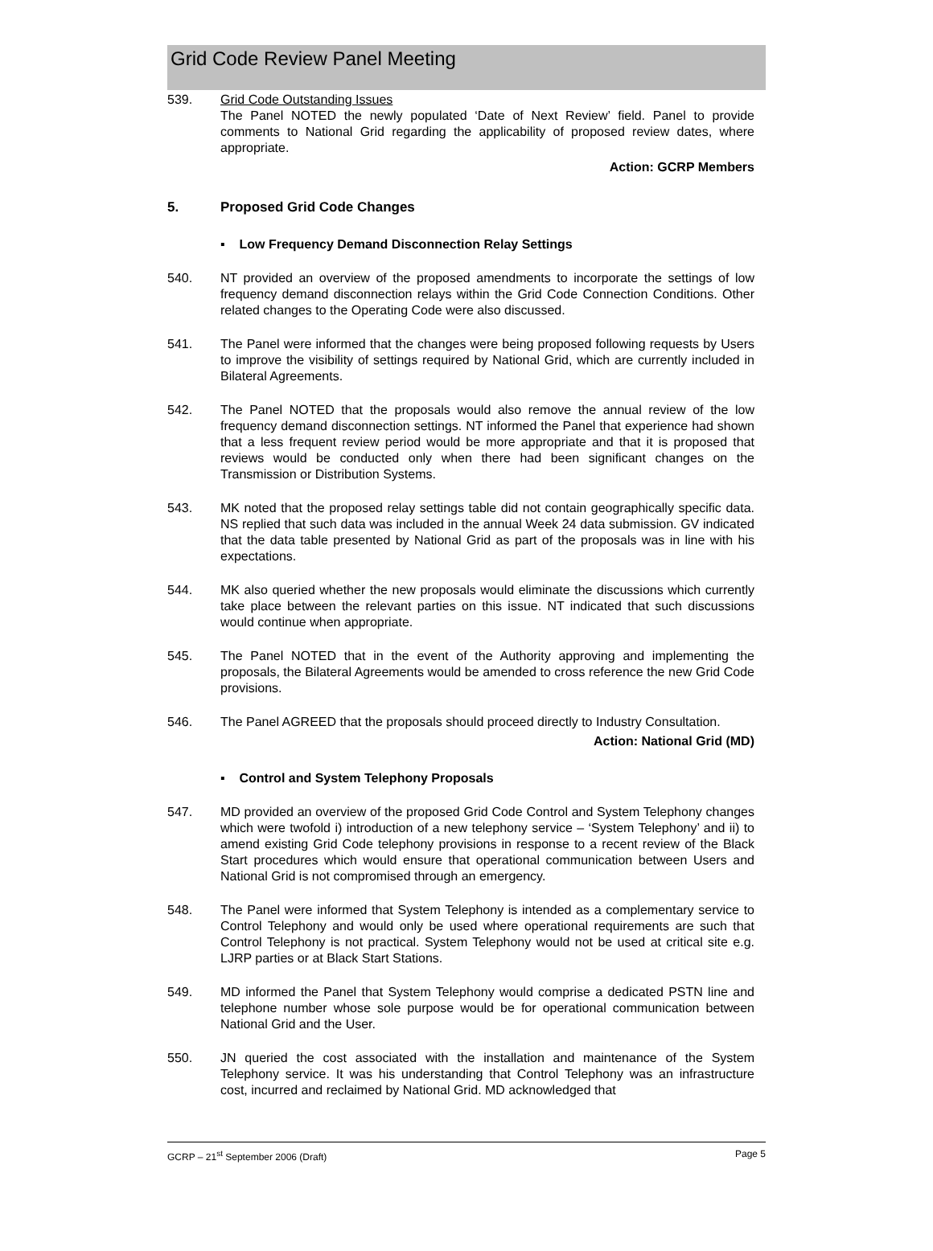Grid Code Review Panel Meeting
539. Grid Code Outstanding Issues
The Panel NOTED the newly populated ‘Date of Next Review’ field. Panel to provide comments to National Grid regarding the applicability of proposed review dates, where appropriate.
Action: GCRP Members
5. Proposed Grid Code Changes
▪ Low Frequency Demand Disconnection Relay Settings
540. NT provided an overview of the proposed amendments to incorporate the settings of low frequency demand disconnection relays within the Grid Code Connection Conditions. Other related changes to the Operating Code were also discussed.
541. The Panel were informed that the changes were being proposed following requests by Users to improve the visibility of settings required by National Grid, which are currently included in Bilateral Agreements.
542. The Panel NOTED that the proposals would also remove the annual review of the low frequency demand disconnection settings. NT informed the Panel that experience had shown that a less frequent review period would be more appropriate and that it is proposed that reviews would be conducted only when there had been significant changes on the Transmission or Distribution Systems.
543. MK noted that the proposed relay settings table did not contain geographically specific data. NS replied that such data was included in the annual Week 24 data submission. GV indicated that the data table presented by National Grid as part of the proposals was in line with his expectations.
544. MK also queried whether the new proposals would eliminate the discussions which currently take place between the relevant parties on this issue. NT indicated that such discussions would continue when appropriate.
545. The Panel NOTED that in the event of the Authority approving and implementing the proposals, the Bilateral Agreements would be amended to cross reference the new Grid Code provisions.
546. The Panel AGREED that the proposals should proceed directly to Industry Consultation.
Action: National Grid (MD)
▪ Control and System Telephony Proposals
547. MD provided an overview of the proposed Grid Code Control and System Telephony changes which were twofold i) introduction of a new telephony service – ‘System Telephony’ and ii) to amend existing Grid Code telephony provisions in response to a recent review of the Black Start procedures which would ensure that operational communication between Users and National Grid is not compromised through an emergency.
548. The Panel were informed that System Telephony is intended as a complementary service to Control Telephony and would only be used where operational requirements are such that Control Telephony is not practical. System Telephony would not be used at critical site e.g. LJRP parties or at Black Start Stations.
549. MD informed the Panel that System Telephony would comprise a dedicated PSTN line and telephone number whose sole purpose would be for operational communication between National Grid and the User.
550. JN queried the cost associated with the installation and maintenance of the System Telephony service. It was his understanding that Control Telephony was an infrastructure cost, incurred and reclaimed by National Grid. MD acknowledged that
GCRP – 21<sup>st</sup> September 2006 (Draft) Page 5